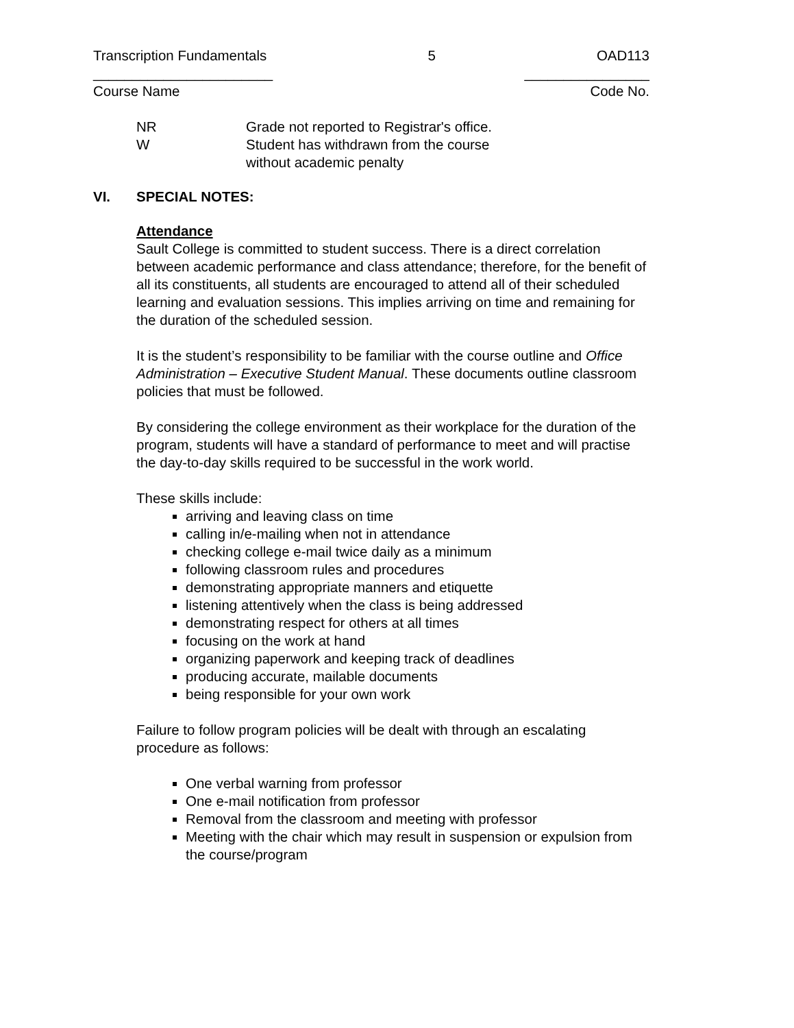Transcription Fundamentals 5 OAD113
_______________________ ________________
Course Name Code No.
NR Grade not reported to Registrar's office.
W Student has withdrawn from the course
without academic penalty
VI. SPECIAL NOTES:
Attendance
Sault College is committed to student success. There is a direct correlation between academic performance and class attendance; therefore, for the benefit of all its constituents, all students are encouraged to attend all of their scheduled learning and evaluation sessions. This implies arriving on time and remaining for the duration of the scheduled session.
It is the student’s responsibility to be familiar with the course outline and Office Administration – Executive Student Manual. These documents outline classroom policies that must be followed.
By considering the college environment as their workplace for the duration of the program, students will have a standard of performance to meet and will practise the day-to-day skills required to be successful in the work world.
These skills include:
arriving and leaving class on time
calling in/e-mailing when not in attendance
checking college e-mail twice daily as a minimum
following classroom rules and procedures
demonstrating appropriate manners and etiquette
listening attentively when the class is being addressed
demonstrating respect for others at all times
focusing on the work at hand
organizing paperwork and keeping track of deadlines
producing accurate, mailable documents
being responsible for your own work
Failure to follow program policies will be dealt with through an escalating procedure as follows:
One verbal warning from professor
One e-mail notification from professor
Removal from the classroom and meeting with professor
Meeting with the chair which may result in suspension or expulsion from the course/program